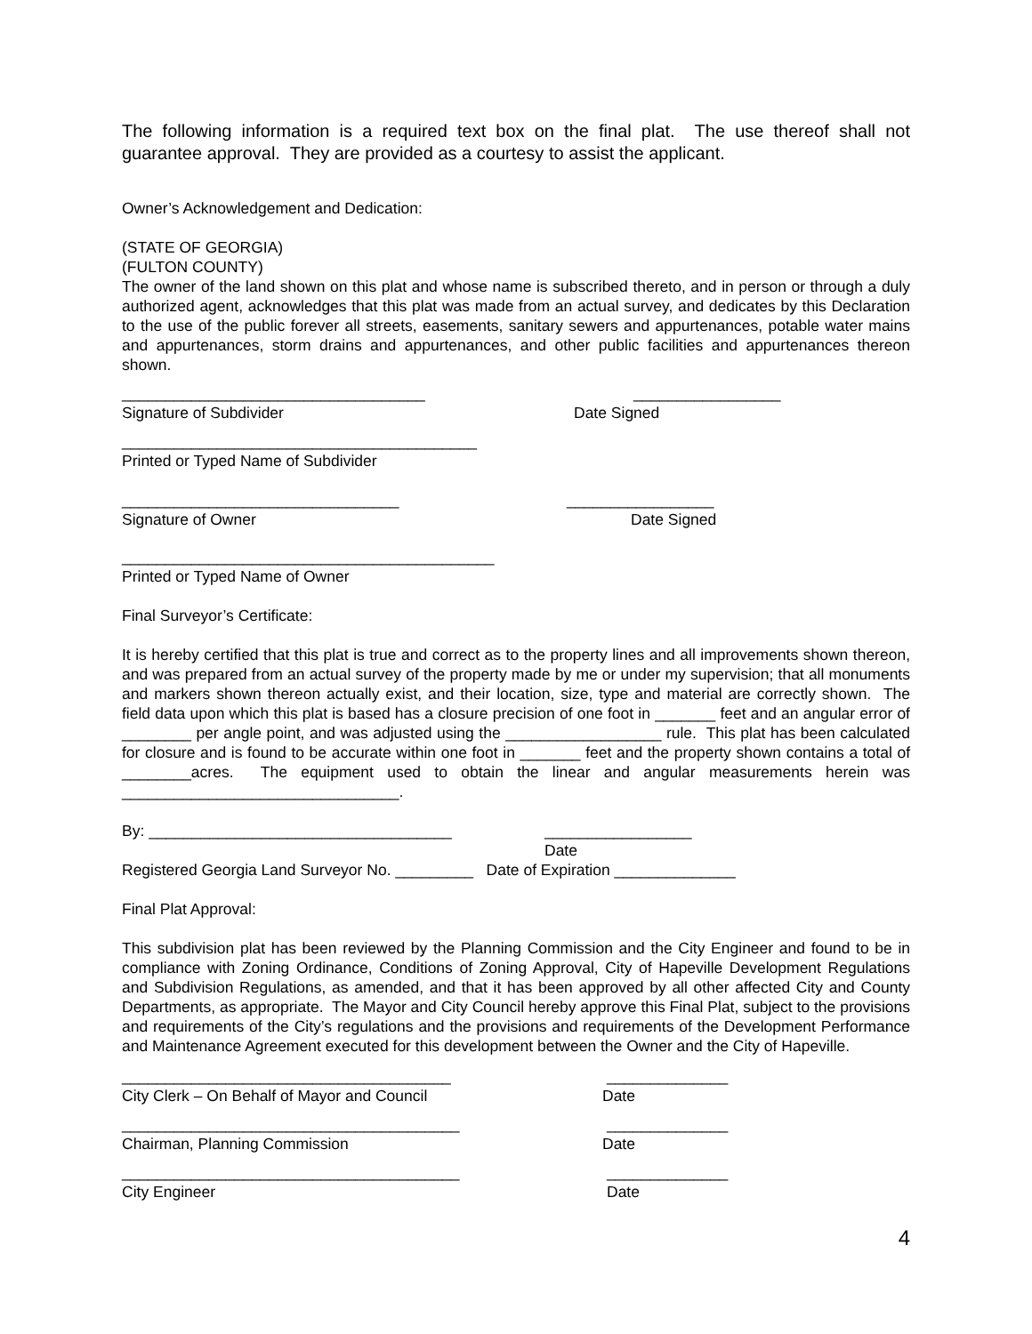The following information is a required text box on the final plat. The use thereof shall not guarantee approval. They are provided as a courtesy to assist the applicant.
Owner’s Acknowledgement and Dedication:
(STATE OF GEORGIA)
(FULTON COUNTY)
The owner of the land shown on this plat and whose name is subscribed thereto, and in person or through a duly authorized agent, acknowledges that this plat was made from an actual survey, and dedicates by this Declaration to the use of the public forever all streets, easements, sanitary sewers and appurtenances, potable water mains and appurtenances, storm drains and appurtenances, and other public facilities and appurtenances thereon shown.
___________________________________ _________________
Signature of Subdivider Date Signed
_________________________________________
Printed or Typed Name of Subdivider
________________________________ _________________
Signature of Owner Date Signed
___________________________________________
Printed or Typed Name of Owner
Final Surveyor’s Certificate:
It is hereby certified that this plat is true and correct as to the property lines and all improvements shown thereon, and was prepared from an actual survey of the property made by me or under my supervision; that all monuments and markers shown thereon actually exist, and their location, size, type and material are correctly shown. The field data upon which this plat is based has a closure precision of one foot in _______ feet and an angular error of ________ per angle point, and was adjusted using the __________________ rule. This plat has been calculated for closure and is found to be accurate within one foot in _______ feet and the property shown contains a total of ________acres. The equipment used to obtain the linear and angular measurements herein was ________________________________.
By: ___________________________________ _________________
Date
Registered Georgia Land Surveyor No. _________ Date of Expiration ______________
Final Plat Approval:
This subdivision plat has been reviewed by the Planning Commission and the City Engineer and found to be in compliance with Zoning Ordinance, Conditions of Zoning Approval, City of Hapeville Development Regulations and Subdivision Regulations, as amended, and that it has been approved by all other affected City and County Departments, as appropriate. The Mayor and City Council hereby approve this Final Plat, subject to the provisions and requirements of the City’s regulations and the provisions and requirements of the Development Performance and Maintenance Agreement executed for this development between the Owner and the City of Hapeville.
______________________________________ ______________
City Clerk – On Behalf of Mayor and Council Date
_______________________________________ ______________
Chairman, Planning Commission Date
_______________________________________ ______________
City Engineer Date
4